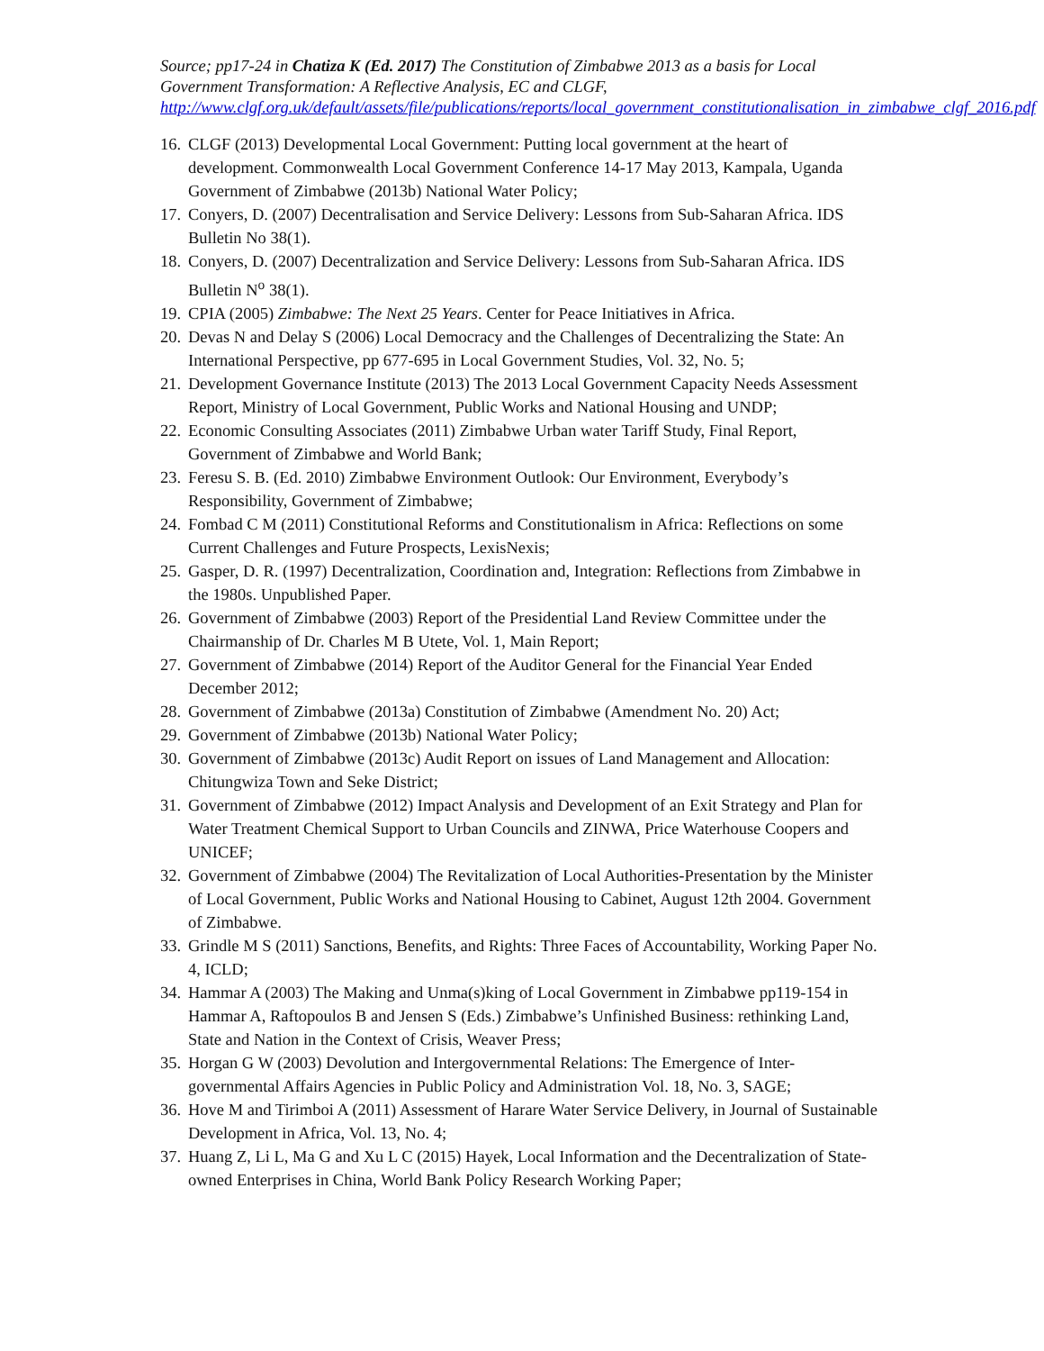Source; pp17-24 in Chatiza K (Ed. 2017) The Constitution of Zimbabwe 2013 as a basis for Local Government Transformation: A Reflective Analysis, EC and CLGF, http://www.clgf.org.uk/default/assets/file/publications/reports/local_government_constitutionalisation_in_zimbabwe_clgf_2016.pdf
16. CLGF (2013) Developmental Local Government: Putting local government at the heart of development. Commonwealth Local Government Conference 14-17 May 2013, Kampala, Uganda Government of Zimbabwe (2013b) National Water Policy;
17. Conyers, D. (2007) Decentralisation and Service Delivery: Lessons from Sub-Saharan Africa. IDS Bulletin No 38(1).
18. Conyers, D. (2007) Decentralization and Service Delivery: Lessons from Sub-Saharan Africa. IDS Bulletin N<sup>o</sup> 38(1).
19. CPIA (2005) Zimbabwe: The Next 25 Years. Center for Peace Initiatives in Africa.
20. Devas N and Delay S (2006) Local Democracy and the Challenges of Decentralizing the State: An International Perspective, pp 677-695 in Local Government Studies, Vol. 32, No. 5;
21. Development Governance Institute (2013) The 2013 Local Government Capacity Needs Assessment Report, Ministry of Local Government, Public Works and National Housing and UNDP;
22. Economic Consulting Associates (2011) Zimbabwe Urban water Tariff Study, Final Report, Government of Zimbabwe and World Bank;
23. Feresu S. B. (Ed. 2010) Zimbabwe Environment Outlook: Our Environment, Everybody’s Responsibility, Government of Zimbabwe;
24. Fombad C M (2011) Constitutional Reforms and Constitutionalism in Africa: Reflections on some Current Challenges and Future Prospects, LexisNexis;
25. Gasper, D. R. (1997) Decentralization, Coordination and, Integration: Reflections from Zimbabwe in the 1980s. Unpublished Paper.
26. Government of Zimbabwe (2003) Report of the Presidential Land Review Committee under the Chairmanship of Dr. Charles M B Utete, Vol. 1, Main Report;
27. Government of Zimbabwe (2014) Report of the Auditor General for the Financial Year Ended December 2012;
28. Government of Zimbabwe (2013a) Constitution of Zimbabwe (Amendment No. 20) Act;
29. Government of Zimbabwe (2013b) National Water Policy;
30. Government of Zimbabwe (2013c) Audit Report on issues of Land Management and Allocation: Chitungwiza Town and Seke District;
31. Government of Zimbabwe (2012) Impact Analysis and Development of an Exit Strategy and Plan for Water Treatment Chemical Support to Urban Councils and ZINWA, Price Waterhouse Coopers and UNICEF;
32. Government of Zimbabwe (2004) The Revitalization of Local Authorities-Presentation by the Minister of Local Government, Public Works and National Housing to Cabinet, August 12th 2004. Government of Zimbabwe.
33. Grindle M S (2011) Sanctions, Benefits, and Rights: Three Faces of Accountability, Working Paper No. 4, ICLD;
34. Hammar A (2003) The Making and Unma(s)king of Local Government in Zimbabwe pp119-154 in Hammar A, Raftopoulos B and Jensen S (Eds.) Zimbabwe’s Unfinished Business: rethinking Land, State and Nation in the Context of Crisis, Weaver Press;
35. Horgan G W (2003) Devolution and Intergovernmental Relations: The Emergence of Inter-governmental Affairs Agencies in Public Policy and Administration Vol. 18, No. 3, SAGE;
36. Hove M and Tirimboi A (2011) Assessment of Harare Water Service Delivery, in Journal of Sustainable Development in Africa, Vol. 13, No. 4;
37. Huang Z, Li L, Ma G and Xu L C (2015) Hayek, Local Information and the Decentralization of State-owned Enterprises in China, World Bank Policy Research Working Paper;